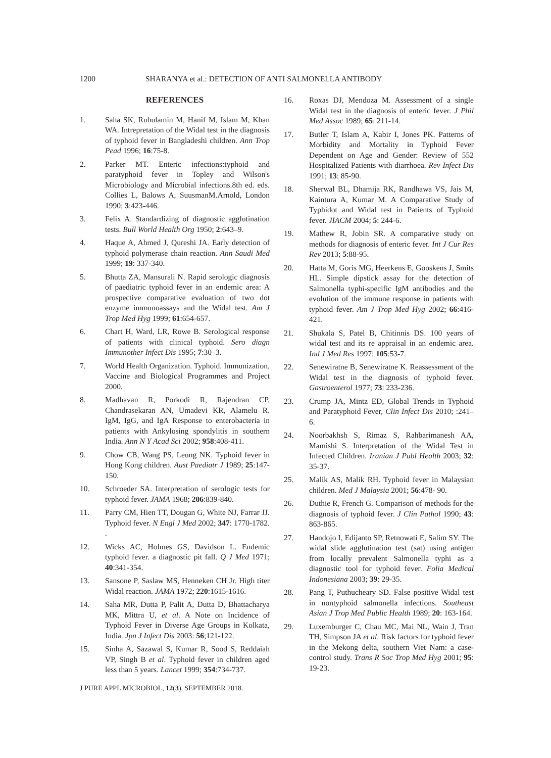1200 SHARANYA et al.: DETECTION OF ANTI SALMONELLA ANTIBODY
REFERENCES
1. Saha SK, Ruhulamin M, Hanif M, Islam M, Khan WA. Intrepretation of the Widal test in the diagnosis of typhoid fever in Bangladeshi children. Ann Trop Pead 1996; 16:75-8.
2. Parker MT. Enteric infections:typhoid and paratyphoid fever in Topley and Wilson's Microbiology and Microbial infections.8th ed. eds. Collies L, Balows A, SuusmanM.Arnold, London 1990; 3:423-446.
3. Felix A. Standardizing of diagnostic agglutination tests. Bull World Health Org 1950; 2:643–9.
4. Haque A, Ahmed J, Qureshi JA. Early detection of typhoid polymerase chain reaction. Ann Saudi Med 1999; 19: 337-340.
5. Bhutta ZA, Mansurali N. Rapid serologic diagnosis of paediatric typhoid fever in an endemic area: A prospective comparative evaluation of two dot enzyme immunoassays and the Widal test. Am J Trop Med Hyg 1999; 61:654-657.
6. Chart H, Ward, LR, Rowe B. Serological response of patients with clinical typhoid. Sero diagn Immunother Infect Dis 1995; 7:30–3.
7. World Health Organization. Typhoid. Immunization, Vaccine and Biological Programmes and Project 2000.
8. Madhavan R, Porkodi R, Rajendran CP, Chandrasekaran AN, Umadevi KR, Alamelu R. IgM, IgG, and IgA Response to enterobacteria in patients with Ankylosing spondylitis in southern India. Ann N Y Acad Sci 2002; 958:408-411.
9. Chow CB, Wang PS, Leung NK. Typhoid fever in Hong Kong children. Aust Paediatr J 1989; 25:147-150.
10. Schroeder SA. Interpretation of serologic tests for typhoid fever. JAMA 1968; 206:839-840.
11. Parry CM, Hien TT, Dougan G, White NJ, Farrar JJ. Typhoid fever. N Engl J Med 2002; 347: 1770-1782. .
12. Wicks AC, Holmes GS, Davidson L. Endemic typhoid fever. a diagnostic pit fall. Q J Med 1971; 40:341-354.
13. Sansone P, Saslaw MS, Henneken CH Jr. High titer Widal reaction. JAMA 1972; 220:1615-1616.
14. Saha MR, Dutta P, Palit A, Dutta D, Bhattacharya MK, Mittra U, et al. A Note on Incidence of Typhoid Fever in Diverse Age Groups in Kolkata, India. Jpn J Infect Dis 2003: 56;121-122.
15. Sinha A, Sazawal S, Kumar R, Sood S, Reddaiah VP, Singh B et al. Typhoid fever in children aged less than 5 years. Lancet 1999; 354:734-737.
16. Roxas DJ, Mendoza M. Assessment of a single Widal test in the diagnosis of enteric fever. J Phil Med Assoc 1989; 65: 211-14.
17. Butler T, Islam A, Kabir I, Jones PK. Patterns of Morbidity and Mortality in Typhoid Fever Dependent on Age and Gender: Review of 552 Hospitalized Patients with diarrhoea. Rev Infect Dis 1991; 13: 85-90.
18. Sherwal BL, Dhamija RK, Randhawa VS, Jais M, Kaintura A, Kumar M. A Comparative Study of Typhidot and Widal test in Patients of Typhoid fever. JIACM 2004; 5: 244-6.
19. Mathew R, Jobin SR. A comparative study on methods for diagnosis of enteric fever. Int J Cur Res Rev 2013; 5:88-95.
20. Hatta M, Goris MG, Heerkens E, Gooskens J, Smits HL. Simple dipstick assay for the detection of Salmonella typhi-specific IgM antibodies and the evolution of the immune response in patients with typhoid fever. Am J Trop Med Hyg 2002; 66:416-421.
21. Shukala S, Patel B, Chitinnis DS. 100 years of widal test and its re appraisal in an endemic area. Ind J Med Res 1997; 105:53-7.
22. Senewiratne B, Senewiratne K. Reassessment of the Widal test in the diagnosis of typhoid fever. Gastroenterol 1977; 73: 233-236.
23. Crump JA, Mintz ED, Global Trends in Typhoid and Paratyphoid Fever, Clin Infect Dis 2010; :241–6.
24. Noorbakhsh S, Rimaz S, Rahbarimanesh AA, Mamishi S. Interpretation of the Widal Test in Infected Children. Iranian J Publ Health 2003; 32: 35-37.
25. Malik AS, Malik RH. Typhoid fever in Malaysian children. Med J Malaysia 2001; 56:478- 90.
26. Duthie R, French G. Comparison of methods for the diagnosis of typhoid fever. J Clin Pathol 1990; 43: 863-865.
27. Handojo I, Edijanto SP, Retnowati E, Salim SY. The widal slide agglutination test (sat) using antigen from locally prevalent Salmonella typhi as a diagnostic tool for typhoid fever. Folia Medical Indonesiana 2003; 39: 29-35.
28. Pang T, Puthucheary SD. False positive Widal test in nontyphoid salmonella infections. Southeast Asian J Trop Med Public Health 1989; 20: 163-164.
29. Luxemburger C, Chau MC, Mai NL, Wain J, Tran TH, Simpson JA et al. Risk factors for typhoid fever in the Mekong delta, southern Viet Nam: a case-control study. Trans R Soc Trop Med Hyg 2001; 95: 19-23.
J PURE APPL MICROBIOL, 12(3), SEPTEMBER 2018.